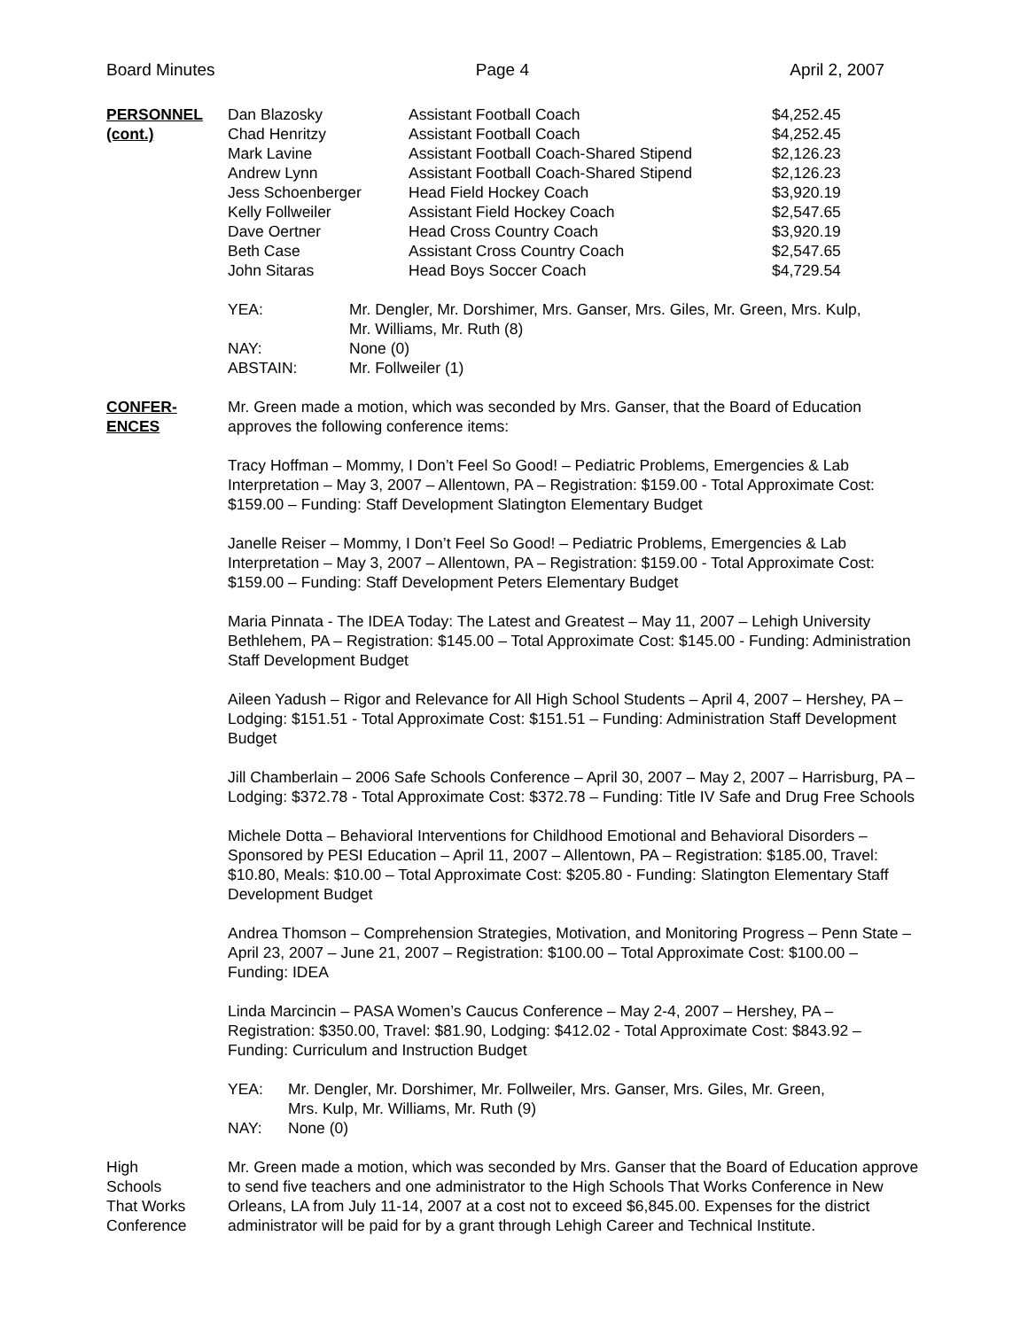Board Minutes Page 4 April 2, 2007
PERSONNEL
(cont.)
| Dan Blazosky | Assistant Football Coach | $4,252.45 |
| Chad Henritzy | Assistant Football Coach | $4,252.45 |
| Mark Lavine | Assistant Football Coach-Shared Stipend | $2,126.23 |
| Andrew Lynn | Assistant Football Coach-Shared Stipend | $2,126.23 |
| Jess Schoenberger | Head Field Hockey Coach | $3,920.19 |
| Kelly Follweiler | Assistant Field Hockey Coach | $2,547.65 |
| Dave Oertner | Head Cross Country Coach | $3,920.19 |
| Beth Case | Assistant Cross Country Coach | $2,547.65 |
| John Sitaras | Head Boys Soccer Coach | $4,729.54 |
| YEA: | Mr. Dengler, Mr. Dorshimer, Mrs. Ganser, Mrs. Giles, Mr. Green, Mrs. Kulp, Mr. Williams, Mr. Ruth (8) |
| NAY: | None (0) |
| ABSTAIN: | Mr. Follweiler (1) |
CONFER-
ENCES
Mr. Green made a motion, which was seconded by Mrs. Ganser, that the Board of Education approves the following conference items:
Tracy Hoffman – Mommy, I Don’t Feel So Good! – Pediatric Problems, Emergencies & Lab Interpretation – May 3, 2007 – Allentown, PA – Registration: $159.00 - Total Approximate Cost: $159.00 – Funding: Staff Development Slatington Elementary Budget
Janelle Reiser – Mommy, I Don’t Feel So Good! – Pediatric Problems, Emergencies & Lab Interpretation – May 3, 2007 – Allentown, PA – Registration: $159.00 - Total Approximate Cost: $159.00 – Funding: Staff Development Peters Elementary Budget
Maria Pinnata - The IDEA Today: The Latest and Greatest – May 11, 2007 – Lehigh University Bethlehem, PA – Registration: $145.00 – Total Approximate Cost: $145.00 - Funding: Administration Staff Development Budget
Aileen Yadush – Rigor and Relevance for All High School Students – April 4, 2007 – Hershey, PA – Lodging: $151.51 - Total Approximate Cost: $151.51 – Funding: Administration Staff Development Budget
Jill Chamberlain – 2006 Safe Schools Conference – April 30, 2007 – May 2, 2007 – Harrisburg, PA – Lodging: $372.78 - Total Approximate Cost: $372.78 – Funding: Title IV Safe and Drug Free Schools
Michele Dotta – Behavioral Interventions for Childhood Emotional and Behavioral Disorders – Sponsored by PESI Education – April 11, 2007 – Allentown, PA – Registration: $185.00, Travel: $10.80, Meals: $10.00 – Total Approximate Cost: $205.80 - Funding: Slatington Elementary Staff Development Budget
Andrea Thomson – Comprehension Strategies, Motivation, and Monitoring Progress – Penn State – April 23, 2007 – June 21, 2007 – Registration: $100.00 – Total Approximate Cost: $100.00 – Funding: IDEA
Linda Marcincin – PASA Women’s Caucus Conference – May 2-4, 2007 – Hershey, PA – Registration: $350.00, Travel: $81.90, Lodging: $412.02 - Total Approximate Cost: $843.92 – Funding: Curriculum and Instruction Budget
| YEA: | Mr. Dengler, Mr. Dorshimer, Mr. Follweiler, Mrs. Ganser, Mrs. Giles, Mr. Green, Mrs. Kulp, Mr. Williams, Mr. Ruth (9) |
| NAY: | None (0) |
High
Schools
That Works
Conference
Mr. Green made a motion, which was seconded by Mrs. Ganser that the Board of Education approve to send five teachers and one administrator to the High Schools That Works Conference in New Orleans, LA from July 11-14, 2007 at a cost not to exceed $6,845.00. Expenses for the district administrator will be paid for by a grant through Lehigh Career and Technical Institute.